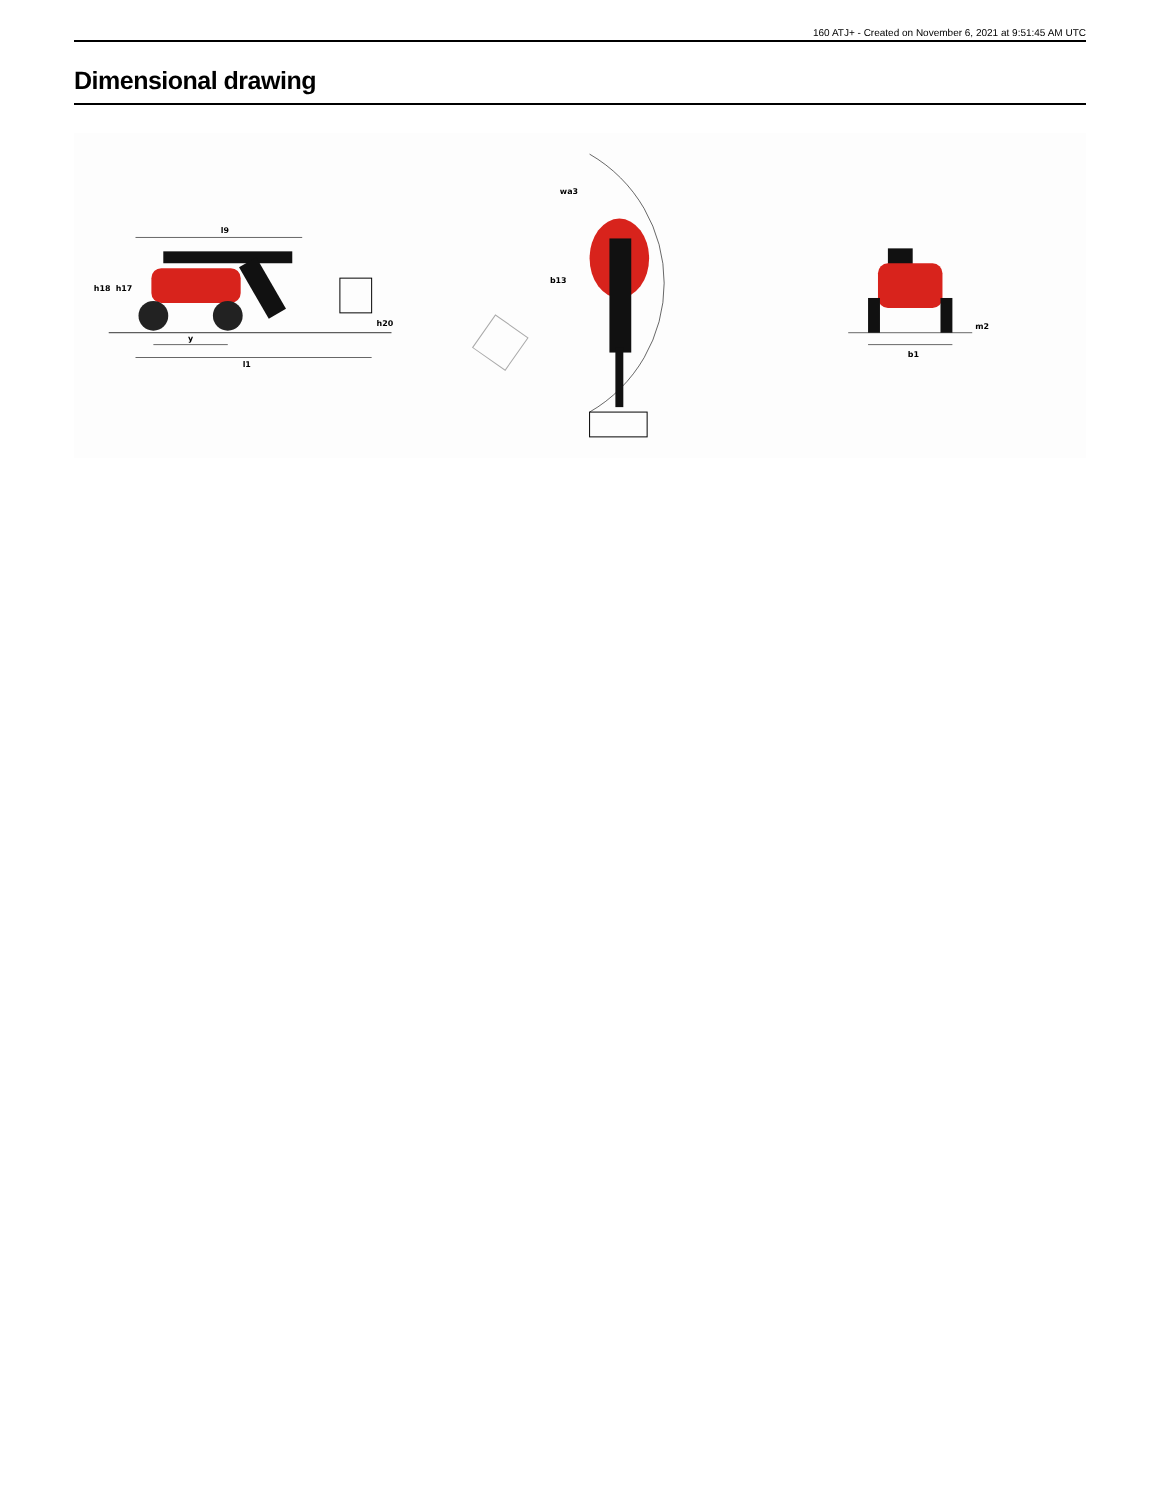160 ATJ+ - Created on November 6, 2021 at 9:51:45 AM UTC
Dimensional drawing
l9
h18
h17
h20
y
l1
wa3
b13
b1
m2